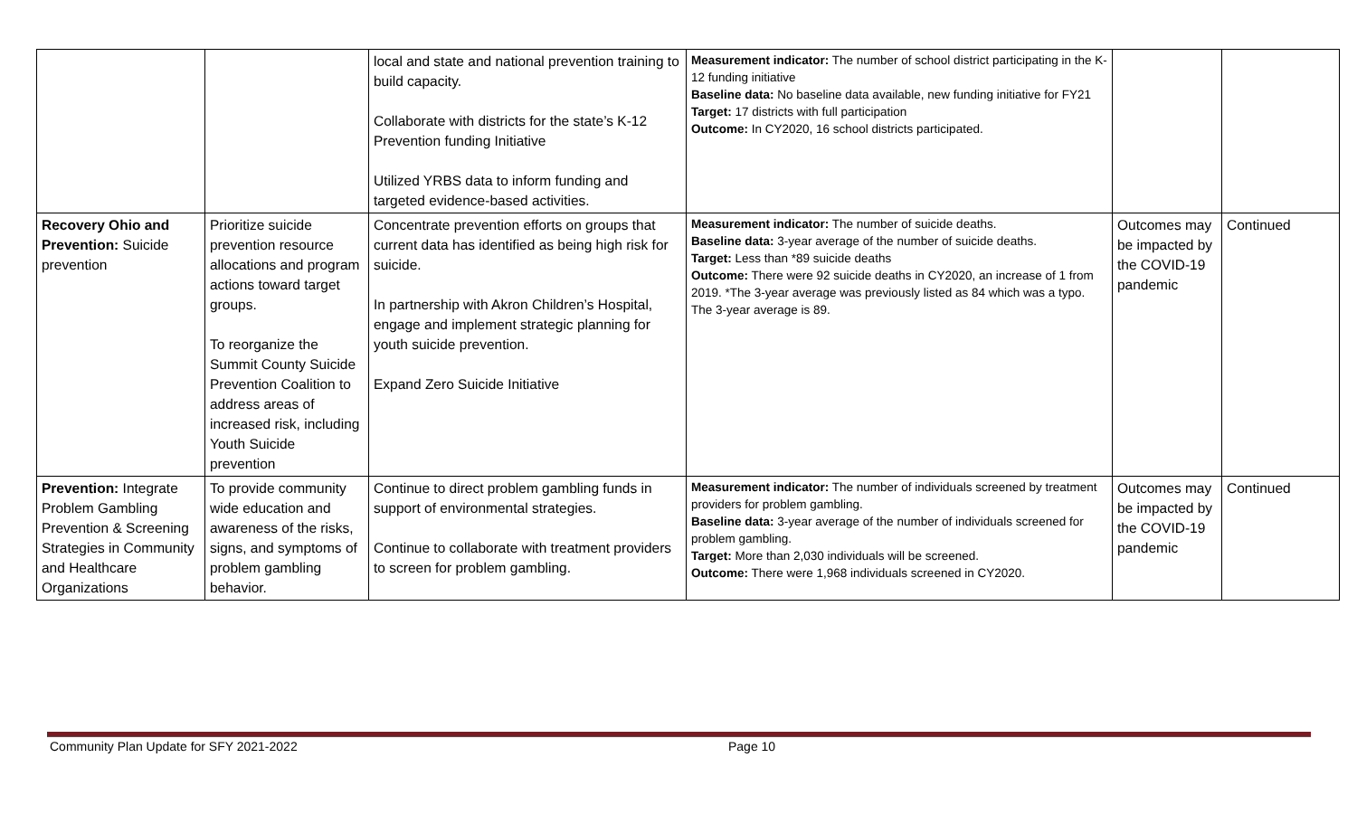| | | local and state and national prevention training to build capacity. Collaborate with districts for the state’s K-12 Prevention funding Initiative Utilized YRBS data to inform funding and targeted evidence-based activities. | Measurement indicator: The number of school district participating in the K-12 funding initiative Baseline data: No baseline data available, new funding initiative for FY21 Target: 17 districts with full participation Outcome: In CY2020, 16 school districts participated. | | |
| Recovery Ohio and Prevention: Suicide prevention | Prioritize suicide prevention resource allocations and program actions toward target groups. To reorganize the Summit County Suicide Prevention Coalition to address areas of increased risk, including Youth Suicide prevention | Concentrate prevention efforts on groups that current data has identified as being high risk for suicide. In partnership with Akron Children’s Hospital, engage and implement strategic planning for youth suicide prevention. Expand Zero Suicide Initiative | Measurement indicator: The number of suicide deaths. Baseline data: 3-year average of the number of suicide deaths. Target: Less than *89 suicide deaths Outcome: There were 92 suicide deaths in CY2020, an increase of 1 from 2019. *The 3-year average was previously listed as 84 which was a typo. The 3-year average is 89. | Outcomes may be impacted by the COVID-19 pandemic | Continued |
| Prevention: Integrate Problem Gambling Prevention & Screening Strategies in Community and Healthcare Organizations | To provide community wide education and awareness of the risks, signs, and symptoms of problem gambling behavior. | Continue to direct problem gambling funds in support of environmental strategies. Continue to collaborate with treatment providers to screen for problem gambling. | Measurement indicator: The number of individuals screened by treatment providers for problem gambling. Baseline data: 3-year average of the number of individuals screened for problem gambling. Target: More than 2,030 individuals will be screened. Outcome: There were 1,968 individuals screened in CY2020. | Outcomes may be impacted by the COVID-19 pandemic | Continued |
Community Plan Update for SFY 2021-2022 Page 10